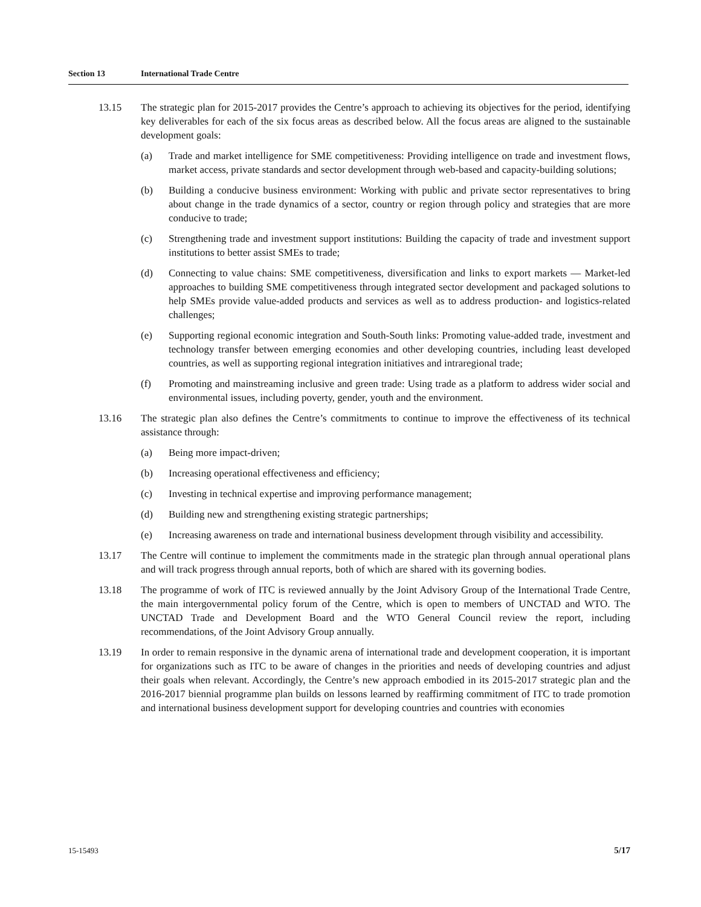Section 13 International Trade Centre
13.15 The strategic plan for 2015-2017 provides the Centre’s approach to achieving its objectives for the period, identifying key deliverables for each of the six focus areas as described below. All the focus areas are aligned to the sustainable development goals:
(a) Trade and market intelligence for SME competitiveness: Providing intelligence on trade and investment flows, market access, private standards and sector development through web-based and capacity-building solutions;
(b) Building a conducive business environment: Working with public and private sector representatives to bring about change in the trade dynamics of a sector, country or region through policy and strategies that are more conducive to trade;
(c) Strengthening trade and investment support institutions: Building the capacity of trade and investment support institutions to better assist SMEs to trade;
(d) Connecting to value chains: SME competitiveness, diversification and links to export markets — Market-led approaches to building SME competitiveness through integrated sector development and packaged solutions to help SMEs provide value-added products and services as well as to address production- and logistics-related challenges;
(e) Supporting regional economic integration and South-South links: Promoting value-added trade, investment and technology transfer between emerging economies and other developing countries, including least developed countries, as well as supporting regional integration initiatives and intraregional trade;
(f) Promoting and mainstreaming inclusive and green trade: Using trade as a platform to address wider social and environmental issues, including poverty, gender, youth and the environment.
13.16 The strategic plan also defines the Centre’s commitments to continue to improve the effectiveness of its technical assistance through:
(a) Being more impact-driven;
(b) Increasing operational effectiveness and efficiency;
(c) Investing in technical expertise and improving performance management;
(d) Building new and strengthening existing strategic partnerships;
(e) Increasing awareness on trade and international business development through visibility and accessibility.
13.17 The Centre will continue to implement the commitments made in the strategic plan through annual operational plans and will track progress through annual reports, both of which are shared with its governing bodies.
13.18 The programme of work of ITC is reviewed annually by the Joint Advisory Group of the International Trade Centre, the main intergovernmental policy forum of the Centre, which is open to members of UNCTAD and WTO. The UNCTAD Trade and Development Board and the WTO General Council review the report, including recommendations, of the Joint Advisory Group annually.
13.19 In order to remain responsive in the dynamic arena of international trade and development cooperation, it is important for organizations such as ITC to be aware of changes in the priorities and needs of developing countries and adjust their goals when relevant. Accordingly, the Centre’s new approach embodied in its 2015-2017 strategic plan and the 2016-2017 biennial programme plan builds on lessons learned by reaffirming commitment of ITC to trade promotion and international business development support for developing countries and countries with economies
15-15493 5/17